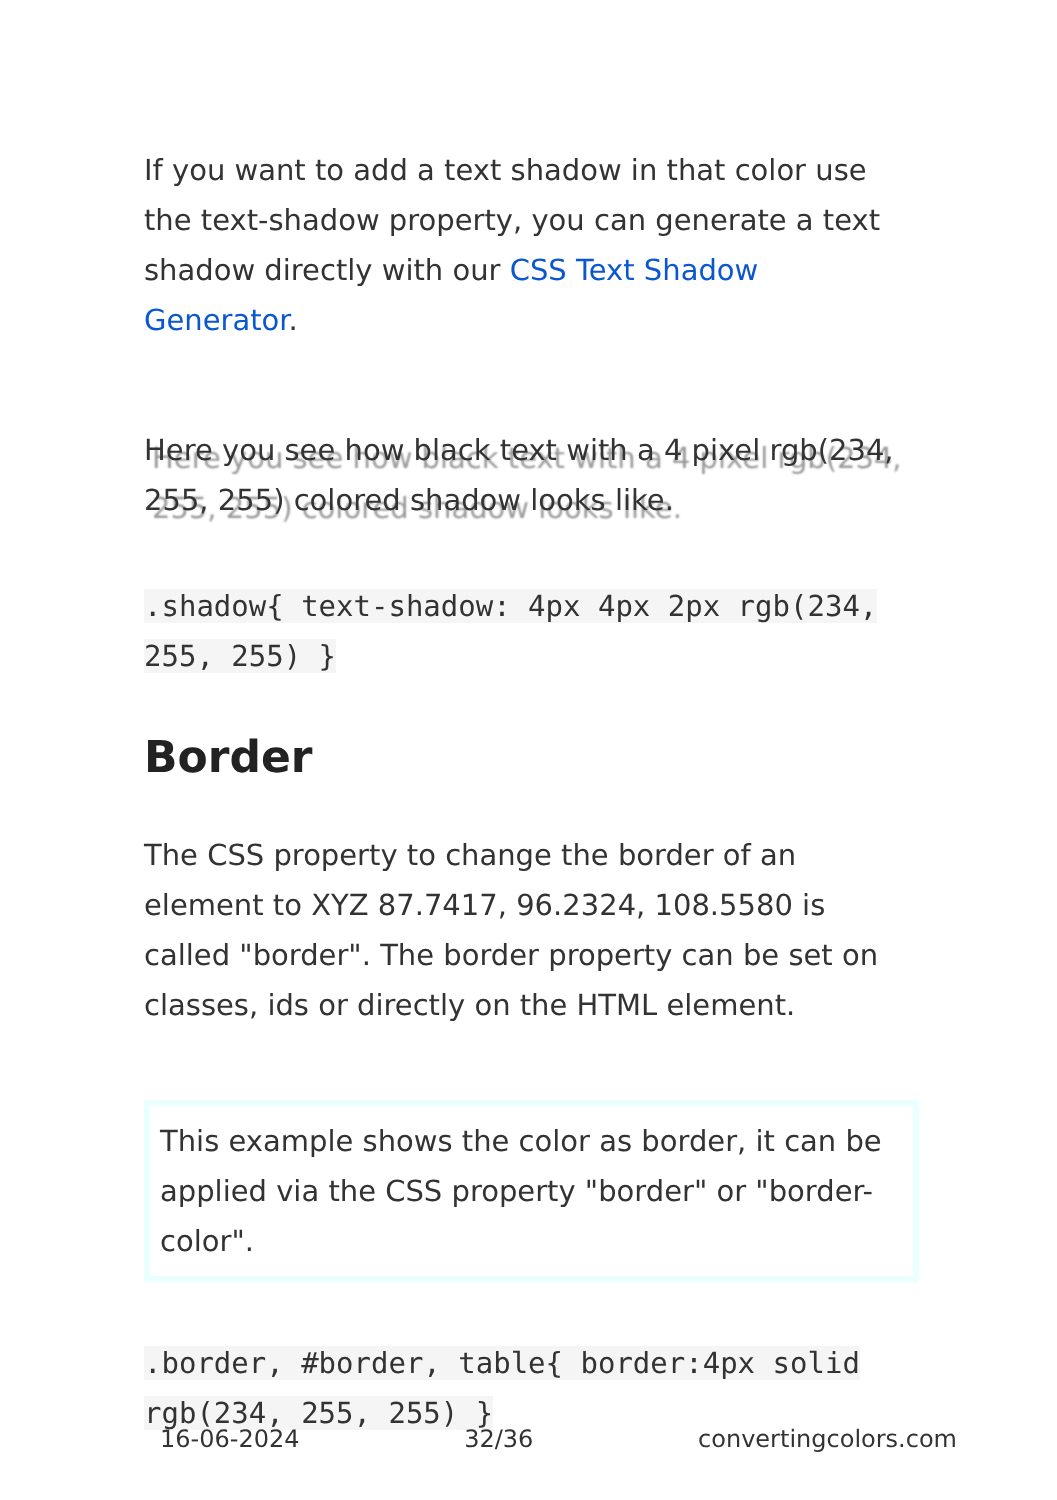If you want to add a text shadow in that color use the text-shadow property, you can generate a text shadow directly with our CSS Text Shadow Generator.
Here you see how black text with a 4 pixel rgb(234, 255, 255) colored shadow looks like.
.shadow{ text-shadow: 4px 4px 2px rgb(234, 255, 255) }
Border
The CSS property to change the border of an element to XYZ 87.7417, 96.2324, 108.5580 is called "border". The border property can be set on classes, ids or directly on the HTML element.
This example shows the color as border, it can be applied via the CSS property "border" or "border-color".
.border, #border, table{ border:4px solid rgb(234, 255, 255) }
16-06-2024 32/36 convertingcolors.com